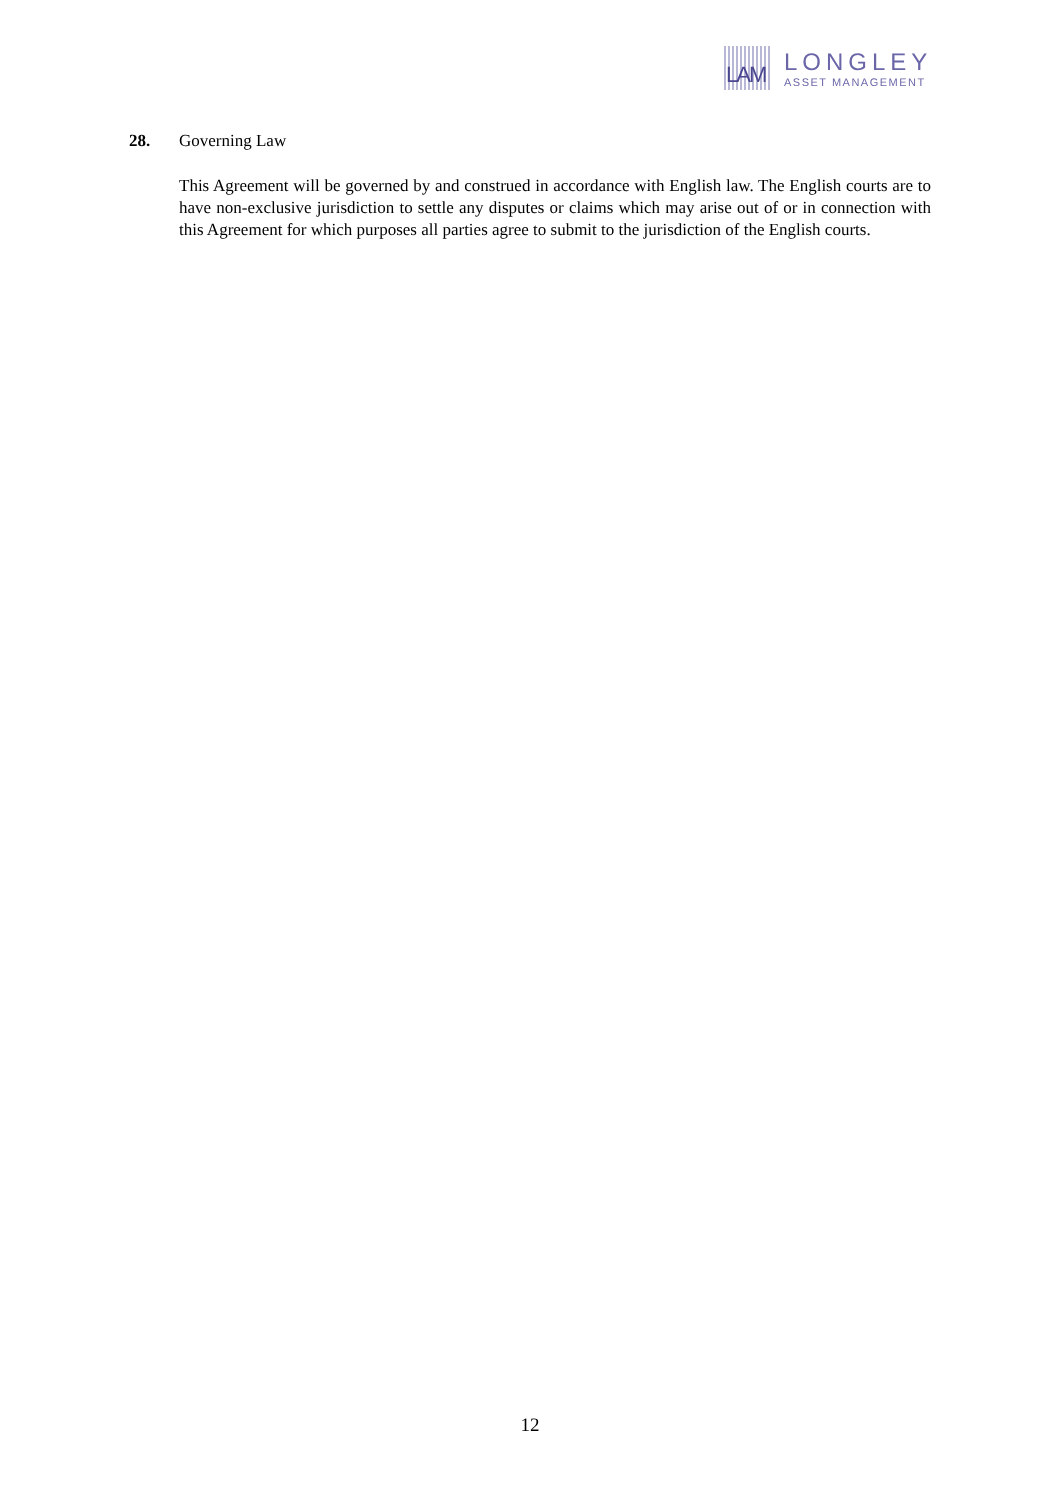LAM
LONGLEY
ASSET MANAGEMENT
28. Governing Law
This Agreement will be governed by and construed in accordance with English law. The English courts are to have non-exclusive jurisdiction to settle any disputes or claims which may arise out of or in connection with this Agreement for which purposes all parties agree to submit to the jurisdiction of the English courts.
12